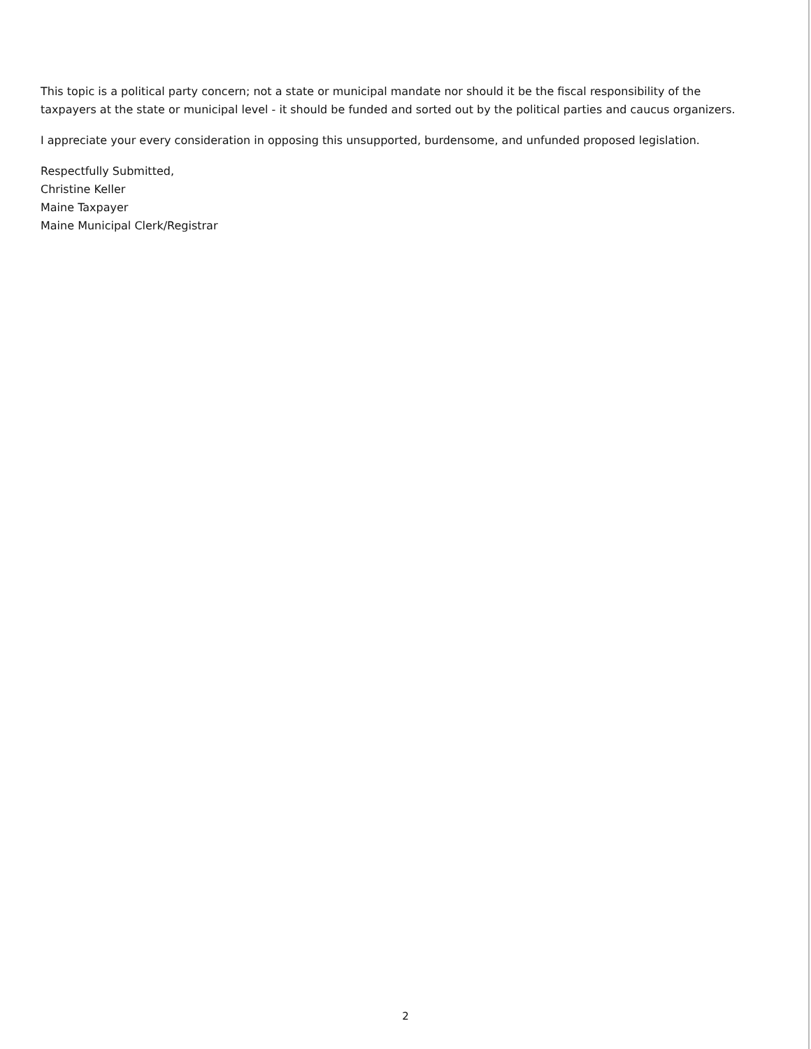This topic is a political party concern; not a state or municipal mandate nor should it be the fiscal responsibility of the taxpayers at the state or municipal level - it should be funded and sorted out by the political parties and caucus organizers.
I appreciate your every consideration in opposing this unsupported, burdensome, and unfunded proposed legislation.
Respectfully Submitted,
Christine Keller
Maine Taxpayer
Maine Municipal Clerk/Registrar
2